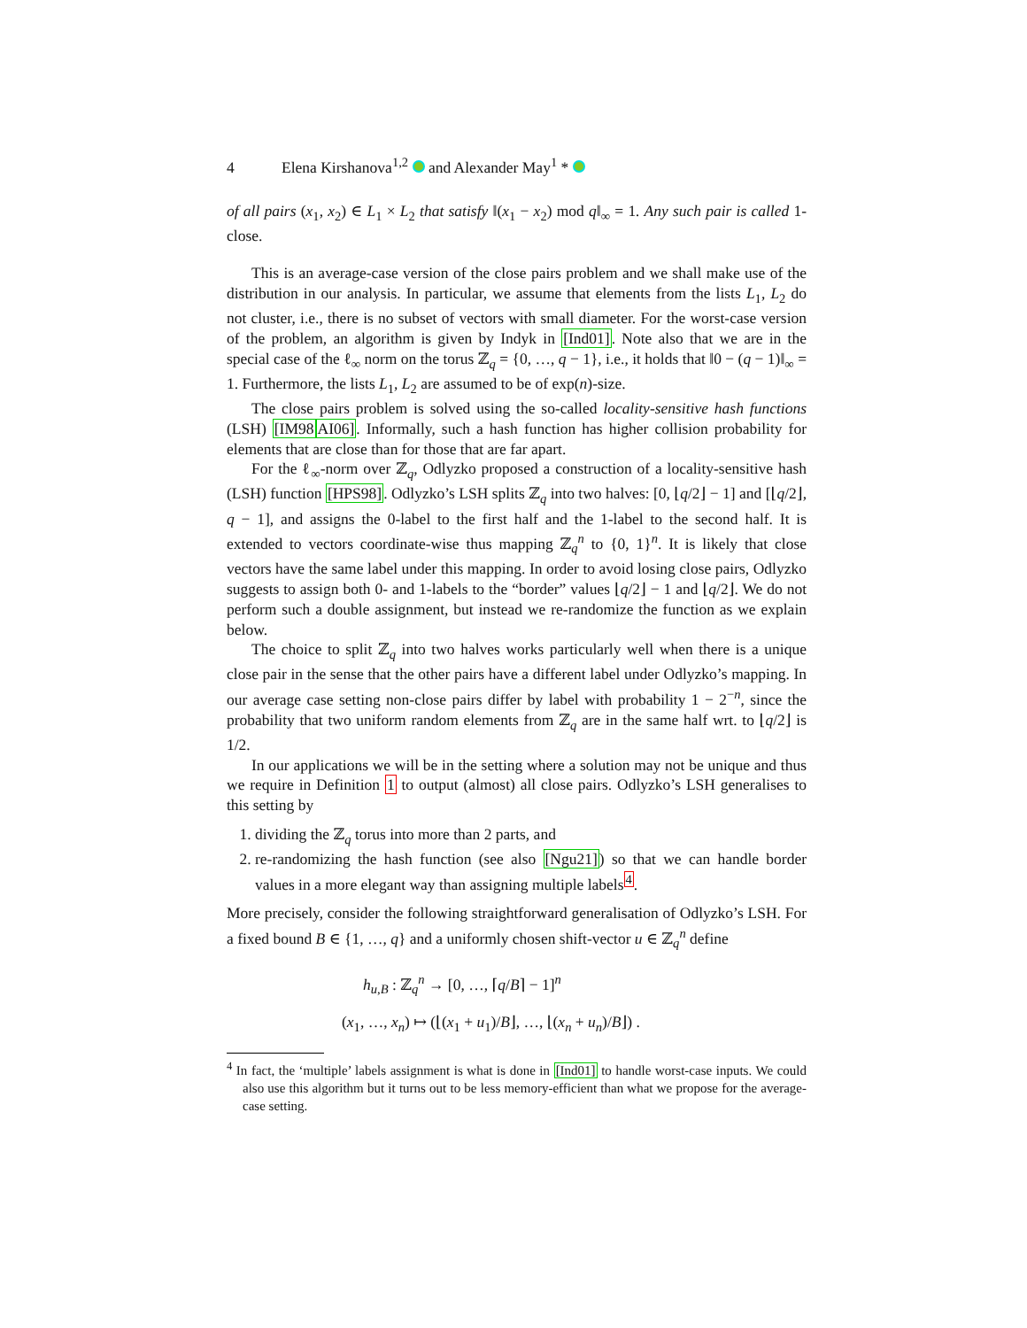4 Elena Kirshanova<sup>1,2</sup> and Alexander May<sup>1</sup> *
of all pairs (x<sub>1</sub>, x<sub>2</sub>) ∈ L<sub>1</sub> × L<sub>2</sub> that satisfy ‖(x<sub>1</sub> − x<sub>2</sub>) mod q‖<sub>∞</sub> = 1. Any such pair is called 1-close.
This is an average-case version of the close pairs problem and we shall make use of the distribution in our analysis. In particular, we assume that elements from the lists L<sub>1</sub>, L<sub>2</sub> do not cluster, i.e., there is no subset of vectors with small diameter. For the worst-case version of the problem, an algorithm is given by Indyk in [Ind01]. Note also that we are in the special case of the ℓ<sub>∞</sub> norm on the torus ℤ<sub>q</sub> = {0, …, q − 1}, i.e., it holds that ‖0 − (q − 1)‖<sub>∞</sub> = 1. Furthermore, the lists L<sub>1</sub>, L<sub>2</sub> are assumed to be of exp(n)-size.
The close pairs problem is solved using the so-called locality-sensitive hash functions (LSH) [IM98 AI06]. Informally, such a hash function has higher collision probability for elements that are close than for those that are far apart.
For the ℓ<sub>∞</sub>-norm over ℤ<sub>q</sub>, Odlyzko proposed a construction of a locality-sensitive hash (LSH) function [HPS98]. Odlyzko’s LSH splits ℤ<sub>q</sub> into two halves: [0, ⌊q/2⌋ − 1] and [⌊q/2⌋, q − 1], and assigns the 0-label to the first half and the 1-label to the second half. It is extended to vectors coordinate-wise thus mapping ℤ<sub>q</sub><sup>n</sup> to {0, 1}<sup>n</sup>. It is likely that close vectors have the same label under this mapping. In order to avoid losing close pairs, Odlyzko suggests to assign both 0- and 1-labels to the “border” values ⌊q/2⌋ − 1 and ⌊q/2⌋. We do not perform such a double assignment, but instead we re-randomize the function as we explain below.
The choice to split ℤ<sub>q</sub> into two halves works particularly well when there is a unique close pair in the sense that the other pairs have a different label under Odlyzko’s mapping. In our average case setting non-close pairs differ by label with probability 1 − 2<sup>−n</sup>, since the probability that two uniform random elements from ℤ<sub>q</sub> are in the same half wrt. to ⌊q/2⌋ is 1/2.
In our applications we will be in the setting where a solution may not be unique and thus we require in Definition 1 to output (almost) all close pairs. Odlyzko’s LSH generalises to this setting by
1. dividing the ℤ<sub>q</sub> torus into more than 2 parts, and
2. re-randomizing the hash function (see also [Ngu21]) so that we can handle border values in a more elegant way than assigning multiple labels<sup>4</sup>.
More precisely, consider the following straightforward generalisation of Odlyzko’s LSH. For a fixed bound B ∈ {1, …, q} and a uniformly chosen shift-vector u ∈ ℤ<sub>q</sub><sup>n</sup> define
h<sub>u,B</sub> : ℤ<sub>q</sub><sup>n</sup> → [0, …, ⌈q/B⌉ − 1]<sup>n</sup>
(x<sub>1</sub>, …, x<sub>n</sub>) ↦ (⌊(x<sub>1</sub> + u<sub>1</sub>)/B⌋, …, ⌊(x<sub>n</sub> + u<sub>n</sub>)/B⌋) .
<sup>4</sup> In fact, the ‘multiple’ labels assignment is what is done in [Ind01] to handle worst-case inputs. We could also use this algorithm but it turns out to be less memory-efficient than what we propose for the average-case setting.